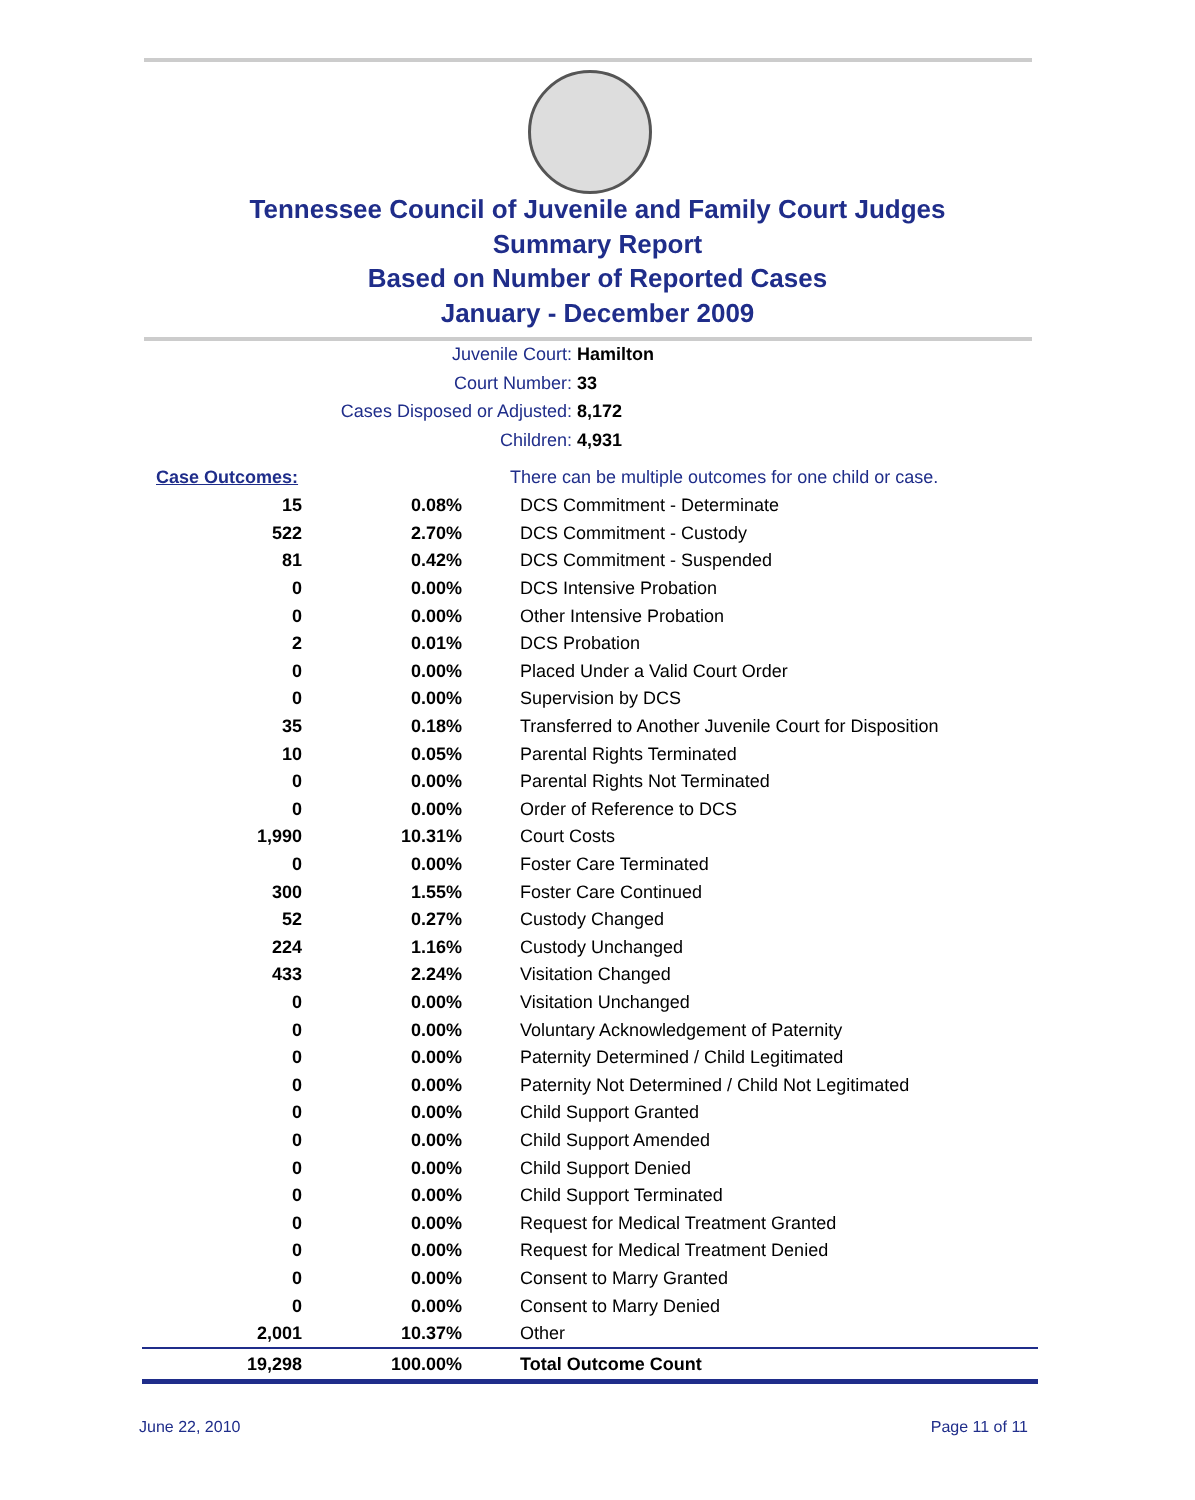Tennessee Council of Juvenile and Family Court Judges
Summary Report
Based on Number of Reported Cases
January - December 2009
Juvenile Court: Hamilton
Court Number: 33
Cases Disposed or Adjusted: 8,172
Children: 4,931
| Case Outcomes: | | There can be multiple outcomes for one child or case. |
| 15 | 0.08% | DCS Commitment - Determinate |
| 522 | 2.70% | DCS Commitment - Custody |
| 81 | 0.42% | DCS Commitment - Suspended |
| 0 | 0.00% | DCS Intensive Probation |
| 0 | 0.00% | Other Intensive Probation |
| 2 | 0.01% | DCS Probation |
| 0 | 0.00% | Placed Under a Valid Court Order |
| 0 | 0.00% | Supervision by DCS |
| 35 | 0.18% | Transferred to Another Juvenile Court for Disposition |
| 10 | 0.05% | Parental Rights Terminated |
| 0 | 0.00% | Parental Rights Not Terminated |
| 0 | 0.00% | Order of Reference to DCS |
| 1,990 | 10.31% | Court Costs |
| 0 | 0.00% | Foster Care Terminated |
| 300 | 1.55% | Foster Care Continued |
| 52 | 0.27% | Custody Changed |
| 224 | 1.16% | Custody Unchanged |
| 433 | 2.24% | Visitation Changed |
| 0 | 0.00% | Visitation Unchanged |
| 0 | 0.00% | Voluntary Acknowledgement of Paternity |
| 0 | 0.00% | Paternity Determined / Child Legitimated |
| 0 | 0.00% | Paternity Not Determined / Child Not Legitimated |
| 0 | 0.00% | Child Support Granted |
| 0 | 0.00% | Child Support Amended |
| 0 | 0.00% | Child Support Denied |
| 0 | 0.00% | Child Support Terminated |
| 0 | 0.00% | Request for Medical Treatment Granted |
| 0 | 0.00% | Request for Medical Treatment Denied |
| 0 | 0.00% | Consent to Marry Granted |
| 0 | 0.00% | Consent to Marry Denied |
| 2,001 | 10.37% | Other |
| 19,298 | 100.00% | Total Outcome Count |
June 22, 2010 Page 11 of 11